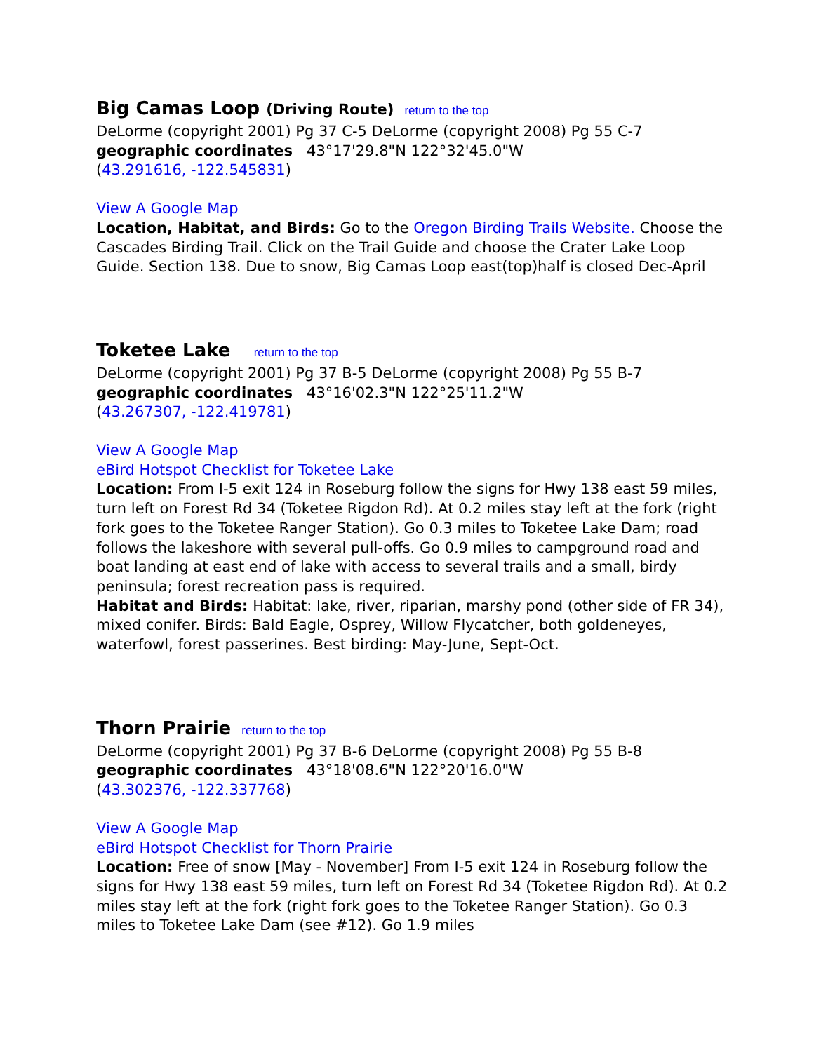Big Camas Loop (Driving Route) return to the top
DeLorme (copyright 2001) Pg 37 C-5 DeLorme (copyright 2008) Pg 55 C-7
geographic coordinates 43°17'29.8"N 122°32'45.0"W
(43.291616, -122.545831)
View A Google Map
Location, Habitat, and Birds: Go to the Oregon Birding Trails Website. Choose the Cascades Birding Trail. Click on the Trail Guide and choose the Crater Lake Loop Guide. Section 138. Due to snow, Big Camas Loop east(top)half is closed Dec-April
Toketee Lake return to the top
DeLorme (copyright 2001) Pg 37 B-5 DeLorme (copyright 2008) Pg 55 B-7
geographic coordinates 43°16'02.3"N 122°25'11.2"W
(43.267307, -122.419781)
View A Google Map
eBird Hotspot Checklist for Toketee Lake
Location: From I-5 exit 124 in Roseburg follow the signs for Hwy 138 east 59 miles, turn left on Forest Rd 34 (Toketee Rigdon Rd). At 0.2 miles stay left at the fork (right fork goes to the Toketee Ranger Station). Go 0.3 miles to Toketee Lake Dam; road follows the lakeshore with several pull-offs. Go 0.9 miles to campground road and boat landing at east end of lake with access to several trails and a small, birdy peninsula; forest recreation pass is required.
Habitat and Birds: Habitat: lake, river, riparian, marshy pond (other side of FR 34), mixed conifer. Birds: Bald Eagle, Osprey, Willow Flycatcher, both goldeneyes, waterfowl, forest passerines. Best birding: May-June, Sept-Oct.
Thorn Prairie return to the top
DeLorme (copyright 2001) Pg 37 B-6 DeLorme (copyright 2008) Pg 55 B-8
geographic coordinates 43°18'08.6"N 122°20'16.0"W
(43.302376, -122.337768)
View A Google Map
eBird Hotspot Checklist for Thorn Prairie
Location: Free of snow [May - November] From I-5 exit 124 in Roseburg follow the signs for Hwy 138 east 59 miles, turn left on Forest Rd 34 (Toketee Rigdon Rd). At 0.2 miles stay left at the fork (right fork goes to the Toketee Ranger Station). Go 0.3 miles to Toketee Lake Dam (see #12). Go 1.9 miles